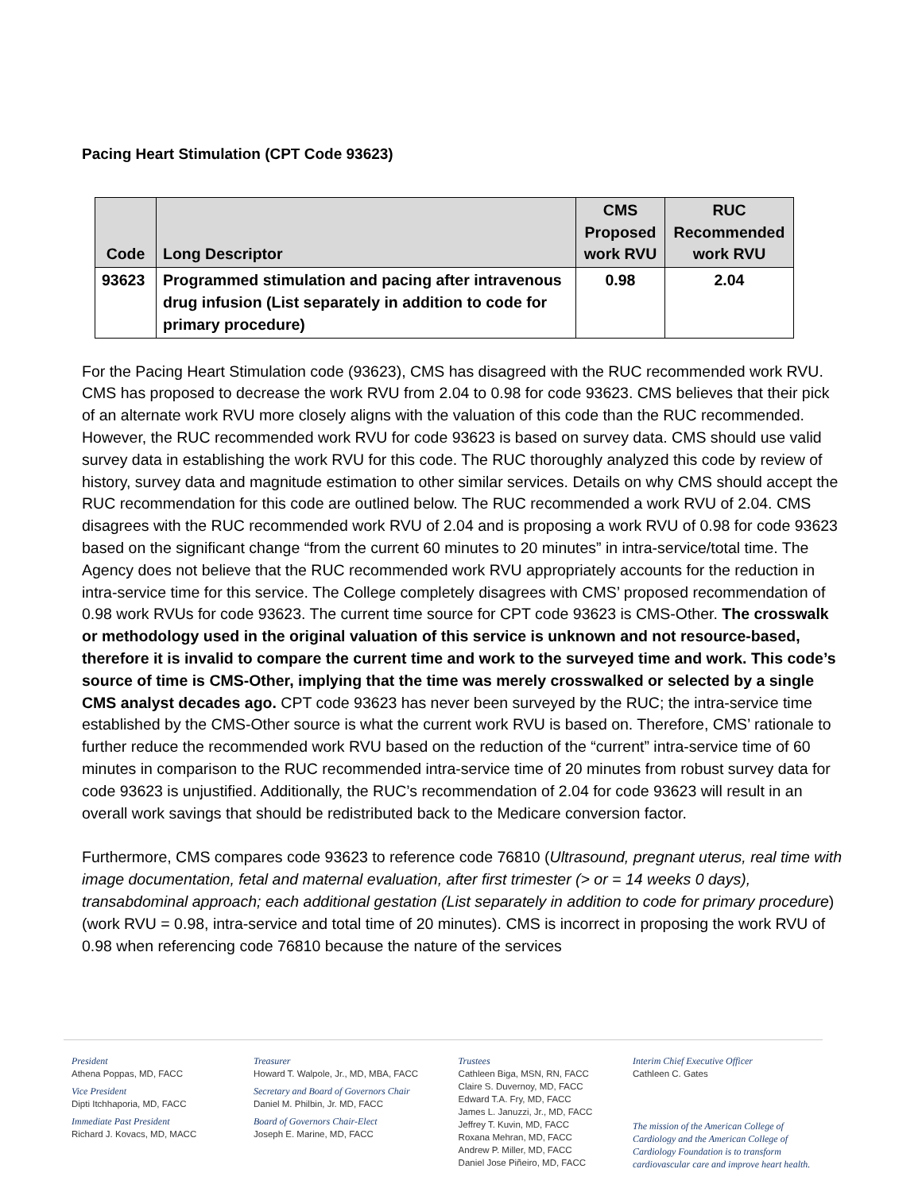Pacing Heart Stimulation (CPT Code 93623)
| Code | Long Descriptor | CMS Proposed work RVU | RUC Recommended work RVU |
| --- | --- | --- | --- |
| 93623 | Programmed stimulation and pacing after intravenous drug infusion (List separately in addition to code for primary procedure) | 0.98 | 2.04 |
For the Pacing Heart Stimulation code (93623), CMS has disagreed with the RUC recommended work RVU. CMS has proposed to decrease the work RVU from 2.04 to 0.98 for code 93623. CMS believes that their pick of an alternate work RVU more closely aligns with the valuation of this code than the RUC recommended. However, the RUC recommended work RVU for code 93623 is based on survey data. CMS should use valid survey data in establishing the work RVU for this code. The RUC thoroughly analyzed this code by review of history, survey data and magnitude estimation to other similar services. Details on why CMS should accept the RUC recommendation for this code are outlined below. The RUC recommended a work RVU of 2.04. CMS disagrees with the RUC recommended work RVU of 2.04 and is proposing a work RVU of 0.98 for code 93623 based on the significant change “from the current 60 minutes to 20 minutes” in intra-service/total time. The Agency does not believe that the RUC recommended work RVU appropriately accounts for the reduction in intra-service time for this service. The College completely disagrees with CMS’ proposed recommendation of 0.98 work RVUs for code 93623. The current time source for CPT code 93623 is CMS-Other. The crosswalk or methodology used in the original valuation of this service is unknown and not resource-based, therefore it is invalid to compare the current time and work to the surveyed time and work. This code’s source of time is CMS-Other, implying that the time was merely crosswalked or selected by a single CMS analyst decades ago. CPT code 93623 has never been surveyed by the RUC; the intra-service time established by the CMS-Other source is what the current work RVU is based on. Therefore, CMS’ rationale to further reduce the recommended work RVU based on the reduction of the “current” intra-service time of 60 minutes in comparison to the RUC recommended intra-service time of 20 minutes from robust survey data for code 93623 is unjustified. Additionally, the RUC’s recommendation of 2.04 for code 93623 will result in an overall work savings that should be redistributed back to the Medicare conversion factor.
Furthermore, CMS compares code 93623 to reference code 76810 (Ultrasound, pregnant uterus, real time with image documentation, fetal and maternal evaluation, after first trimester (> or = 14 weeks 0 days), transabdominal approach; each additional gestation (List separately in addition to code for primary procedure) (work RVU = 0.98, intra-service and total time of 20 minutes). CMS is incorrect in proposing the work RVU of 0.98 when referencing code 76810 because the nature of the services
President
Athena Poppas, MD, FACC
Vice President
Dipti Itchhaporia, MD, FACC
Immediate Past President
Richard J. Kovacs, MD, MACC
Treasurer
Howard T. Walpole, Jr., MD, MBA, FACC
Secretary and Board of Governors Chair
Daniel M. Philbin, Jr. MD, FACC
Board of Governors Chair-Elect
Joseph E. Marine, MD, FACC
Trustees
Cathleen Biga, MSN, RN, FACC
Claire S. Duvernoy, MD, FACC
Edward T.A. Fry, MD, FACC
James L. Januzzi, Jr., MD, FACC
Jeffrey T. Kuvin, MD, FACC
Roxana Mehran, MD, FACC
Andrew P. Miller, MD, FACC
Daniel Jose Piñeiro, MD, FACC
Interim Chief Executive Officer
Cathleen C. Gates
The mission of the American College of Cardiology and the American College of Cardiology Foundation is to transform cardiovascular care and improve heart health.